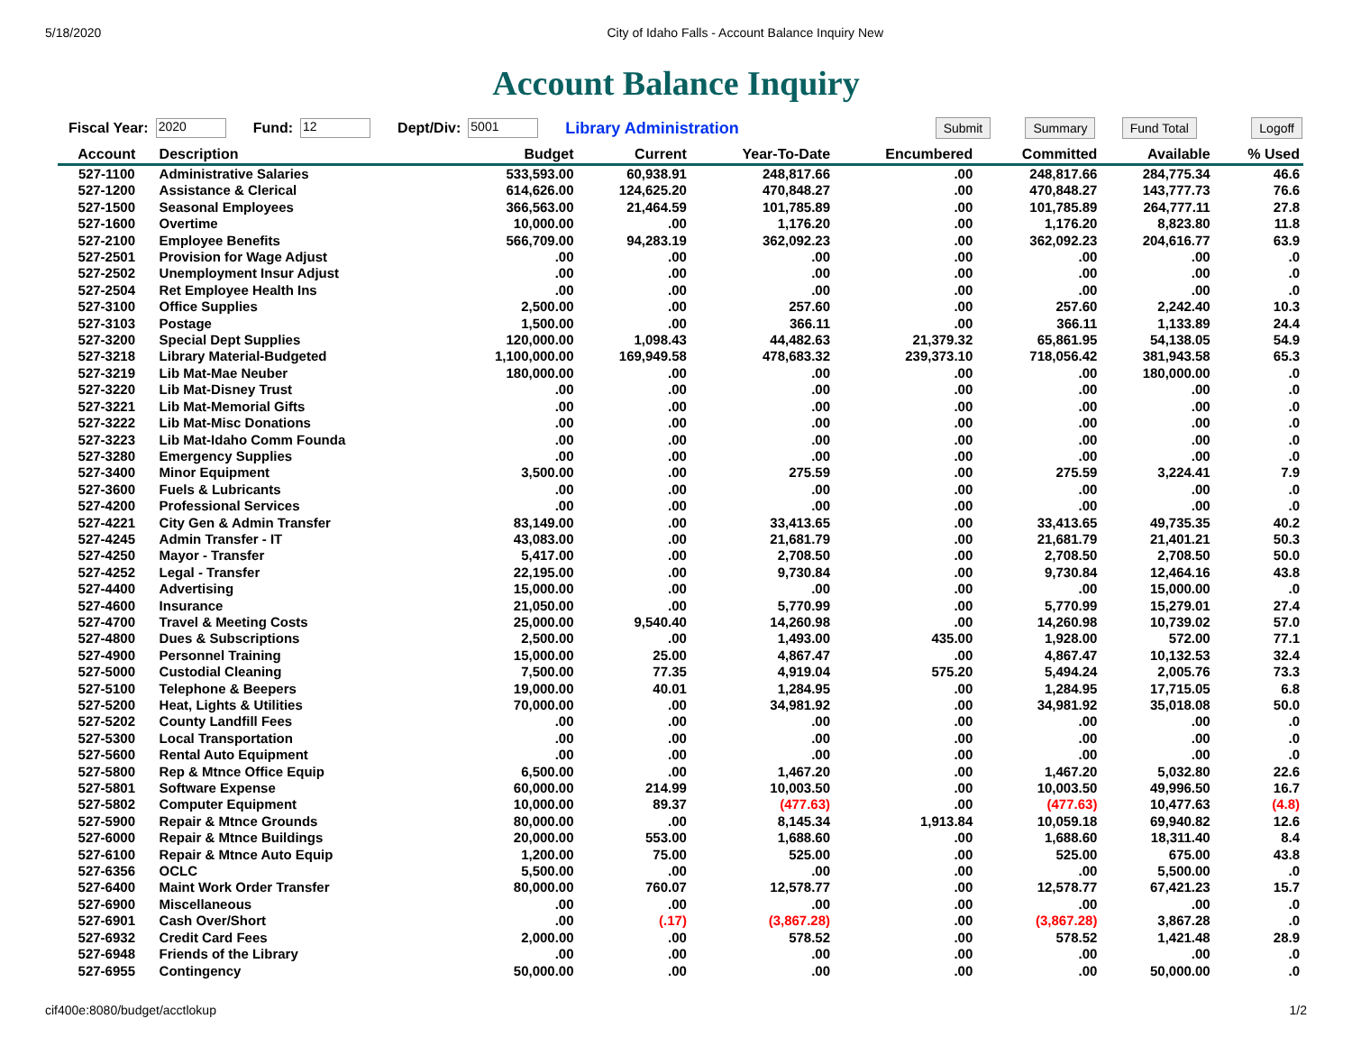5/18/2020 City of Idaho Falls - Account Balance Inquiry New
Account Balance Inquiry
Fiscal Year: 2020 Fund: 12 Dept/Div: 5001 Library Administration Submit Summary Fund Total Logoff
| Account | Description | Budget | Current | Year-To-Date | Encumbered | Committed | Available | % Used |
| --- | --- | --- | --- | --- | --- | --- | --- | --- |
| 527-1100 | Administrative Salaries | 533,593.00 | 60,938.91 | 248,817.66 | .00 | 248,817.66 | 284,775.34 | 46.6 |
| 527-1200 | Assistance & Clerical | 614,626.00 | 124,625.20 | 470,848.27 | .00 | 470,848.27 | 143,777.73 | 76.6 |
| 527-1500 | Seasonal Employees | 366,563.00 | 21,464.59 | 101,785.89 | .00 | 101,785.89 | 264,777.11 | 27.8 |
| 527-1600 | Overtime | 10,000.00 | .00 | 1,176.20 | .00 | 1,176.20 | 8,823.80 | 11.8 |
| 527-2100 | Employee Benefits | 566,709.00 | 94,283.19 | 362,092.23 | .00 | 362,092.23 | 204,616.77 | 63.9 |
| 527-2501 | Provision for Wage Adjust | .00 | .00 | .00 | .00 | .00 | .00 | .0 |
| 527-2502 | Unemployment Insur Adjust | .00 | .00 | .00 | .00 | .00 | .00 | .0 |
| 527-2504 | Ret Employee Health Ins | .00 | .00 | .00 | .00 | .00 | .00 | .0 |
| 527-3100 | Office Supplies | 2,500.00 | .00 | 257.60 | .00 | 257.60 | 2,242.40 | 10.3 |
| 527-3103 | Postage | 1,500.00 | .00 | 366.11 | .00 | 366.11 | 1,133.89 | 24.4 |
| 527-3200 | Special Dept Supplies | 120,000.00 | 1,098.43 | 44,482.63 | 21,379.32 | 65,861.95 | 54,138.05 | 54.9 |
| 527-3218 | Library Material-Budgeted | 1,100,000.00 | 169,949.58 | 478,683.32 | 239,373.10 | 718,056.42 | 381,943.58 | 65.3 |
| 527-3219 | Lib Mat-Mae Neuber | 180,000.00 | .00 | .00 | .00 | .00 | 180,000.00 | .0 |
| 527-3220 | Lib Mat-Disney Trust | .00 | .00 | .00 | .00 | .00 | .00 | .0 |
| 527-3221 | Lib Mat-Memorial Gifts | .00 | .00 | .00 | .00 | .00 | .00 | .0 |
| 527-3222 | Lib Mat-Misc Donations | .00 | .00 | .00 | .00 | .00 | .00 | .0 |
| 527-3223 | Lib Mat-Idaho Comm Founda | .00 | .00 | .00 | .00 | .00 | .00 | .0 |
| 527-3280 | Emergency Supplies | .00 | .00 | .00 | .00 | .00 | .00 | .0 |
| 527-3400 | Minor Equipment | 3,500.00 | .00 | 275.59 | .00 | 275.59 | 3,224.41 | 7.9 |
| 527-3600 | Fuels & Lubricants | .00 | .00 | .00 | .00 | .00 | .00 | .0 |
| 527-4200 | Professional Services | .00 | .00 | .00 | .00 | .00 | .00 | .0 |
| 527-4221 | City Gen & Admin Transfer | 83,149.00 | .00 | 33,413.65 | .00 | 33,413.65 | 49,735.35 | 40.2 |
| 527-4245 | Admin Transfer - IT | 43,083.00 | .00 | 21,681.79 | .00 | 21,681.79 | 21,401.21 | 50.3 |
| 527-4250 | Mayor - Transfer | 5,417.00 | .00 | 2,708.50 | .00 | 2,708.50 | 2,708.50 | 50.0 |
| 527-4252 | Legal - Transfer | 22,195.00 | .00 | 9,730.84 | .00 | 9,730.84 | 12,464.16 | 43.8 |
| 527-4400 | Advertising | 15,000.00 | .00 | .00 | .00 | .00 | 15,000.00 | .0 |
| 527-4600 | Insurance | 21,050.00 | .00 | 5,770.99 | .00 | 5,770.99 | 15,279.01 | 27.4 |
| 527-4700 | Travel & Meeting Costs | 25,000.00 | 9,540.40 | 14,260.98 | .00 | 14,260.98 | 10,739.02 | 57.0 |
| 527-4800 | Dues & Subscriptions | 2,500.00 | .00 | 1,493.00 | 435.00 | 1,928.00 | 572.00 | 77.1 |
| 527-4900 | Personnel Training | 15,000.00 | 25.00 | 4,867.47 | .00 | 4,867.47 | 10,132.53 | 32.4 |
| 527-5000 | Custodial Cleaning | 7,500.00 | 77.35 | 4,919.04 | 575.20 | 5,494.24 | 2,005.76 | 73.3 |
| 527-5100 | Telephone & Beepers | 19,000.00 | 40.01 | 1,284.95 | .00 | 1,284.95 | 17,715.05 | 6.8 |
| 527-5200 | Heat, Lights & Utilities | 70,000.00 | .00 | 34,981.92 | .00 | 34,981.92 | 35,018.08 | 50.0 |
| 527-5202 | County Landfill Fees | .00 | .00 | .00 | .00 | .00 | .00 | .0 |
| 527-5300 | Local Transportation | .00 | .00 | .00 | .00 | .00 | .00 | .0 |
| 527-5600 | Rental Auto Equipment | .00 | .00 | .00 | .00 | .00 | .00 | .0 |
| 527-5800 | Rep & Mtnce Office Equip | 6,500.00 | .00 | 1,467.20 | .00 | 1,467.20 | 5,032.80 | 22.6 |
| 527-5801 | Software Expense | 60,000.00 | 214.99 | 10,003.50 | .00 | 10,003.50 | 49,996.50 | 16.7 |
| 527-5802 | Computer Equipment | 10,000.00 | 89.37 | (477.63) | .00 | (477.63) | 10,477.63 | (4.8) |
| 527-5900 | Repair & Mtnce Grounds | 80,000.00 | .00 | 8,145.34 | 1,913.84 | 10,059.18 | 69,940.82 | 12.6 |
| 527-6000 | Repair & Mtnce Buildings | 20,000.00 | 553.00 | 1,688.60 | .00 | 1,688.60 | 18,311.40 | 8.4 |
| 527-6100 | Repair & Mtnce Auto Equip | 1,200.00 | 75.00 | 525.00 | .00 | 525.00 | 675.00 | 43.8 |
| 527-6356 | OCLC | 5,500.00 | .00 | .00 | .00 | .00 | 5,500.00 | .0 |
| 527-6400 | Maint Work Order Transfer | 80,000.00 | 760.07 | 12,578.77 | .00 | 12,578.77 | 67,421.23 | 15.7 |
| 527-6900 | Miscellaneous | .00 | .00 | .00 | .00 | .00 | .00 | .0 |
| 527-6901 | Cash Over/Short | .00 | (.17) | (3,867.28) | .00 | (3,867.28) | 3,867.28 | .0 |
| 527-6932 | Credit Card Fees | 2,000.00 | .00 | 578.52 | .00 | 578.52 | 1,421.48 | 28.9 |
| 527-6948 | Friends of the Library | .00 | .00 | .00 | .00 | .00 | .00 | .0 |
| 527-6955 | Contingency | 50,000.00 | .00 | .00 | .00 | .00 | 50,000.00 | .0 |
cif400e:8080/budget/acctlokup 1/2